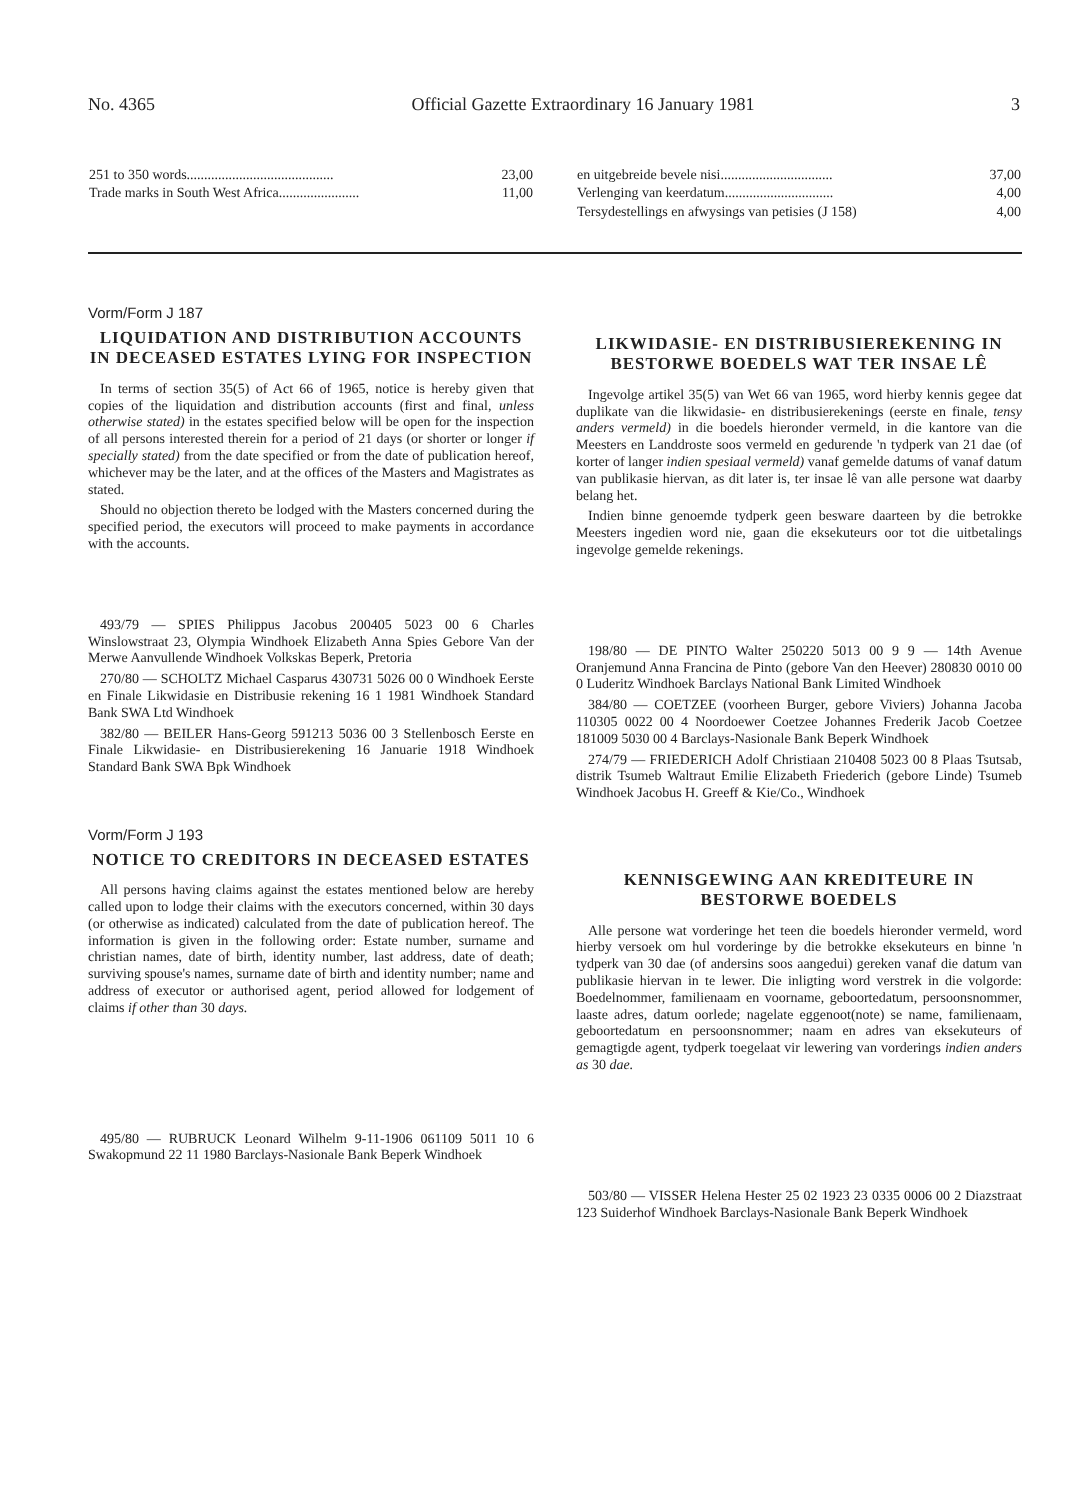No. 4365 Official Gazette Extraordinary 16 January 1981 3
| 251 to 350 words.......................................... | 23,00 |
| Trade marks in South West Africa....................... | 11,00 |
| en uitgebreide bevele nisi................................ | 37,00 |
| Verlenging van keerdatum............................... | 4,00 |
| Tersydestellings en afwysings van petisies (J 158) | 4,00 |
Vorm/Form J 187
LIQUIDATION AND DISTRIBUTION ACCOUNTS IN DECEASED ESTATES LYING FOR INSPECTION
In terms of section 35(5) of Act 66 of 1965, notice is hereby given that copies of the liquidation and distribution accounts (first and final, unless otherwise stated) in the estates specified below will be open for the inspection of all persons interested therein for a period of 21 days (or shorter or longer if specially stated) from the date specified or from the date of publication hereof, whichever may be the later, and at the offices of the Masters and Magistrates as stated.
Should no objection thereto be lodged with the Masters concerned during the specified period, the executors will proceed to make payments in accordance with the accounts.
493/79 — SPIES Philippus Jacobus 200405 5023 00 6 Charles Winslowstraat 23, Olympia Windhoek Elizabeth Anna Spies Gebore Van der Merwe Aanvullende Windhoek Volkskas Beperk, Pretoria
270/80 — SCHOLTZ Michael Casparus 430731 5026 00 0 Windhoek Eerste en Finale Likwidasie en Distribusie rekening 16 1 1981 Windhoek Standard Bank SWA Ltd Windhoek
382/80 — BEILER Hans-Georg 591213 5036 00 3 Stellenbosch Eerste en Finale Likwidasie- en Distribusierekening 16 Januarie 1918 Windhoek Standard Bank SWA Bpk Windhoek
Vorm/Form J 193
NOTICE TO CREDITORS IN DECEASED ESTATES
All persons having claims against the estates mentioned below are hereby called upon to lodge their claims with the executors concerned, within 30 days (or otherwise as indicated) calculated from the date of publication hereof. The information is given in the following order: Estate number, surname and christian names, date of birth, identity number, last address, date of death; surviving spouse's names, surname date of birth and identity number; name and address of executor or authorised agent, period allowed for lodgement of claims if other than 30 days.
495/80 — RUBRUCK Leonard Wilhelm 9-11-1906 061109 5011 10 6 Swakopmund 22 11 1980 Barclays-Nasionale Bank Beperk Windhoek
LIKWIDASIE- EN DISTRIBUSIEREKENING IN BESTORWE BOEDELS WAT TER INSAE LÊ
Ingevolge artikel 35(5) van Wet 66 van 1965, word hierby kennis gegee dat duplikate van die likwidasie- en distribusierekenings (eerste en finale, tensy anders vermeld) in die boedels hieronder vermeld, in die kantore van die Meesters en Landdroste soos vermeld en gedurende 'n tydperk van 21 dae (of korter of langer indien spesiaal vermeld) vanaf gemelde datums of vanaf datum van publikasie hiervan, as dit later is, ter insae lê van alle persone wat daarby belang het.
Indien binne genoemde tydperk geen besware daarteen by die betrokke Meesters ingedien word nie, gaan die eksekuteurs oor tot die uitbetalings ingevolge gemelde rekenings.
198/80 — DE PINTO Walter 250220 5013 00 9 9 — 14th Avenue Oranjemund Anna Francina de Pinto (gebore Van den Heever) 280830 0010 00 0 Luderitz Windhoek Barclays National Bank Limited Windhoek
384/80 — COETZEE (voorheen Burger, gebore Viviers) Johanna Jacoba 110305 0022 00 4 Noordoewer Coetzee Johannes Frederik Jacob Coetzee 181009 5030 00 4 Barclays-Nasionale Bank Beperk Windhoek
274/79 — FRIEDERICH Adolf Christiaan 210408 5023 00 8 Plaas Tsutsab, distrik Tsumeb Waltraut Emilie Elizabeth Friederich (gebore Linde) Tsumeb Windhoek Jacobus H. Greeff & Kie/Co., Windhoek
KENNISGEWING AAN KREDITEURE IN BESTORWE BOEDELS
Alle persone wat vorderinge het teen die boedels hieronder vermeld, word hierby versoek om hul vorderinge by die betrokke eksekuteurs en binne 'n tydperk van 30 dae (of andersins soos aangedui) gereken vanaf die datum van publikasie hiervan in te lewer. Die inligting word verstrek in die volgorde: Boedelnommer, familienaam en voorname, geboortedatum, persoonsnommer, laaste adres, datum oorlede; nagelate eggenoot(note) se name, familienaam, geboortedatum en persoonsnommer; naam en adres van eksekuteurs of gemagtigde agent, tydperk toegelaat vir lewering van vorderings indien anders as 30 dae.
503/80 — VISSER Helena Hester 25 02 1923 23 0335 0006 00 2 Diazstraat 123 Suiderhof Windhoek Barclays-Nasionale Bank Beperk Windhoek